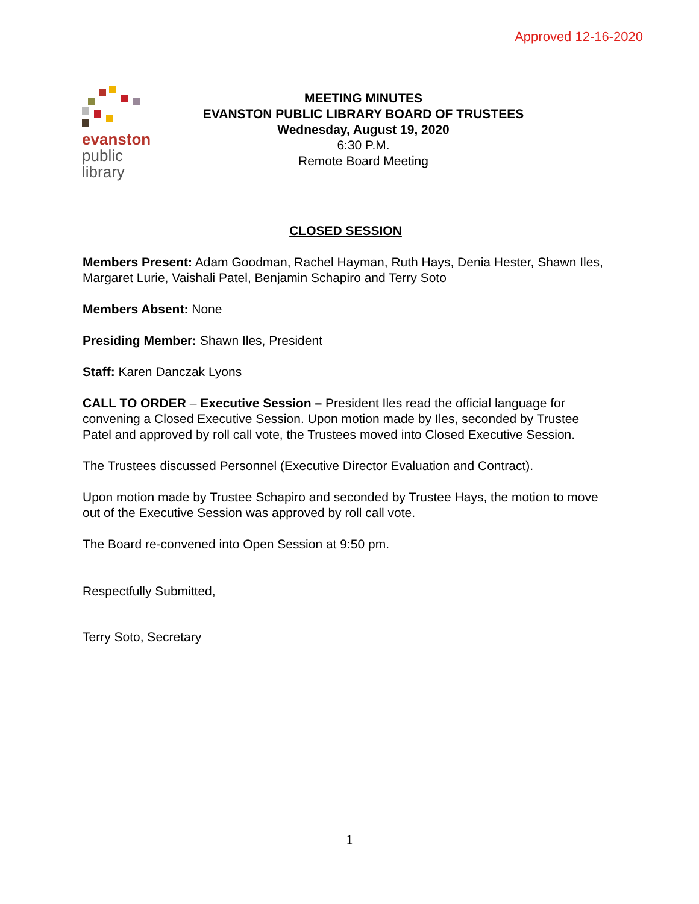Approved 12-16-2020
evanston
public
library
MEETING MINUTES
EVANSTON PUBLIC LIBRARY BOARD OF TRUSTEES
Wednesday, August 19, 2020
6:30 P.M.
Remote Board Meeting
CLOSED SESSION
Members Present: Adam Goodman, Rachel Hayman, Ruth Hays, Denia Hester, Shawn Iles, Margaret Lurie, Vaishali Patel, Benjamin Schapiro and Terry Soto
Members Absent: None
Presiding Member: Shawn Iles, President
Staff: Karen Danczak Lyons
CALL TO ORDER – Executive Session – President Iles read the official language for convening a Closed Executive Session. Upon motion made by Iles, seconded by Trustee Patel and approved by roll call vote, the Trustees moved into Closed Executive Session.
The Trustees discussed Personnel (Executive Director Evaluation and Contract).
Upon motion made by Trustee Schapiro and seconded by Trustee Hays, the motion to move out of the Executive Session was approved by roll call vote.
The Board re-convened into Open Session at 9:50 pm.
Respectfully Submitted,
Terry Soto, Secretary
1